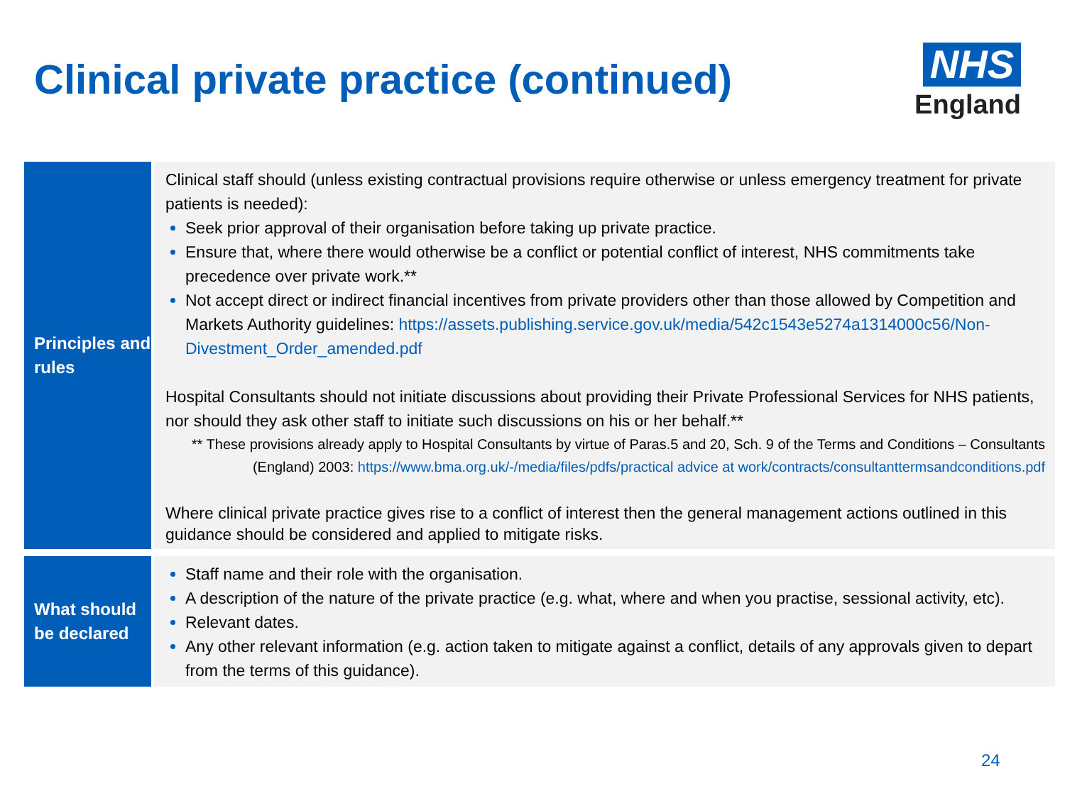Clinical private practice (continued)
NHS
England
| Principles and rules | Clinical staff should (unless existing contractual provisions require otherwise or unless emergency treatment for private patients is needed): Seek prior approval of their organisation before taking up private practice. Ensure that, where there would otherwise be a conflict or potential conflict of interest, NHS commitments take precedence over private work.** Not accept direct or indirect financial incentives from private providers other than those allowed by Competition and Markets Authority guidelines: https://assets.publishing.service.gov.uk/media/542c1543e5274a1314000c56/Non-Divestment_Order_amended.pdf Hospital Consultants should not initiate discussions about providing their Private Professional Services for NHS patients, nor should they ask other staff to initiate such discussions on his or her behalf.** ** These provisions already apply to Hospital Consultants by virtue of Paras.5 and 20, Sch. 9 of the Terms and Conditions – Consultants (England) 2003: https://www.bma.org.uk/-/media/files/pdfs/practical advice at work/contracts/consultanttermsandconditions.pdf Where clinical private practice gives rise to a conflict of interest then the general management actions outlined in this guidance should be considered and applied to mitigate risks. |
| What should be declared | Staff name and their role with the organisation. A description of the nature of the private practice (e.g. what, where and when you practise, sessional activity, etc). Relevant dates. Any other relevant information (e.g. action taken to mitigate against a conflict, details of any approvals given to depart from the terms of this guidance). |
24